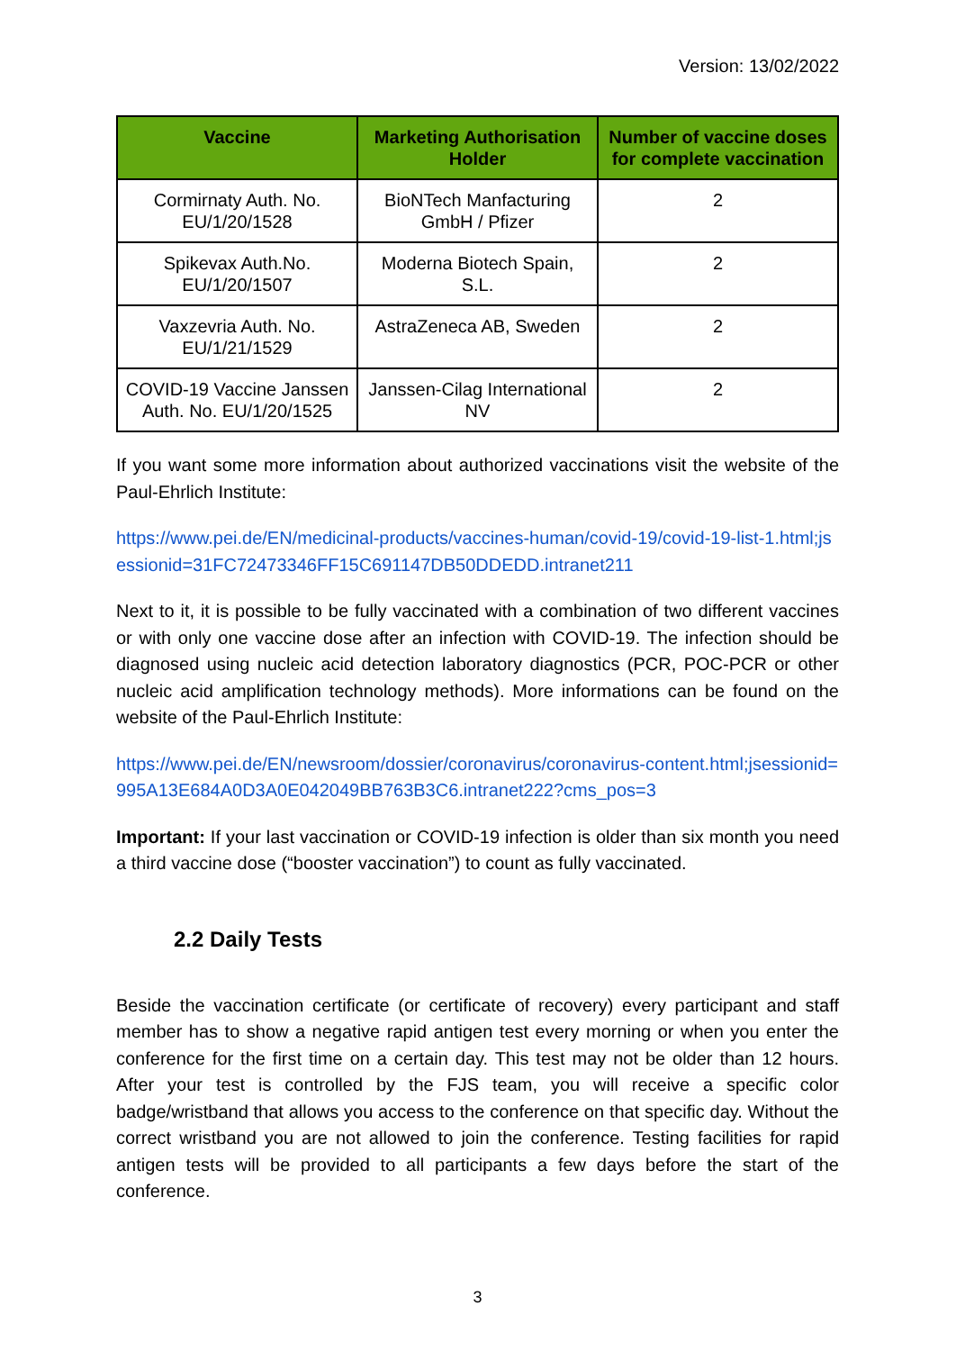Version: 13/02/2022
| Vaccine | Marketing Authorisation Holder | Number of vaccine doses for complete vaccination |
| --- | --- | --- |
| Cormirnaty Auth. No. EU/1/20/1528 | BioNTech Manfacturing GmbH / Pfizer | 2 |
| Spikevax Auth.No. EU/1/20/1507 | Moderna Biotech Spain, S.L. | 2 |
| Vaxzevria Auth. No. EU/1/21/1529 | AstraZeneca AB, Sweden | 2 |
| COVID-19 Vaccine Janssen Auth. No. EU/1/20/1525 | Janssen-Cilag International NV | 2 |
If you want some more information about authorized vaccinations visit the website of the Paul-Ehrlich Institute:
https://www.pei.de/EN/medicinal-products/vaccines-human/covid-19/covid-19-list-1.html;jsessionid=31FC72473346FF15C691147DB50DDEDD.intranet211
Next to it, it is possible to be fully vaccinated with a combination of two different vaccines or with only one vaccine dose after an infection with COVID-19. The infection should be diagnosed using nucleic acid detection laboratory diagnostics (PCR, POC-PCR or other nucleic acid amplification technology methods). More informations can be found on the website of the Paul-Ehrlich Institute:
https://www.pei.de/EN/newsroom/dossier/coronavirus/coronavirus-content.html;jsessionid=995A13E684A0D3A0E042049BB763B3C6.intranet222?cms_pos=3
Important: If your last vaccination or COVID-19 infection is older than six month you need a third vaccine dose (“booster vaccination”) to count as fully vaccinated.
2.2 Daily Tests
Beside the vaccination certificate (or certificate of recovery) every participant and staff member has to show a negative rapid antigen test every morning or when you enter the conference for the first time on a certain day. This test may not be older than 12 hours. After your test is controlled by the FJS team, you will receive a specific color badge/wristband that allows you access to the conference on that specific day. Without the correct wristband you are not allowed to join the conference. Testing facilities for rapid antigen tests will be provided to all participants a few days before the start of the conference.
3